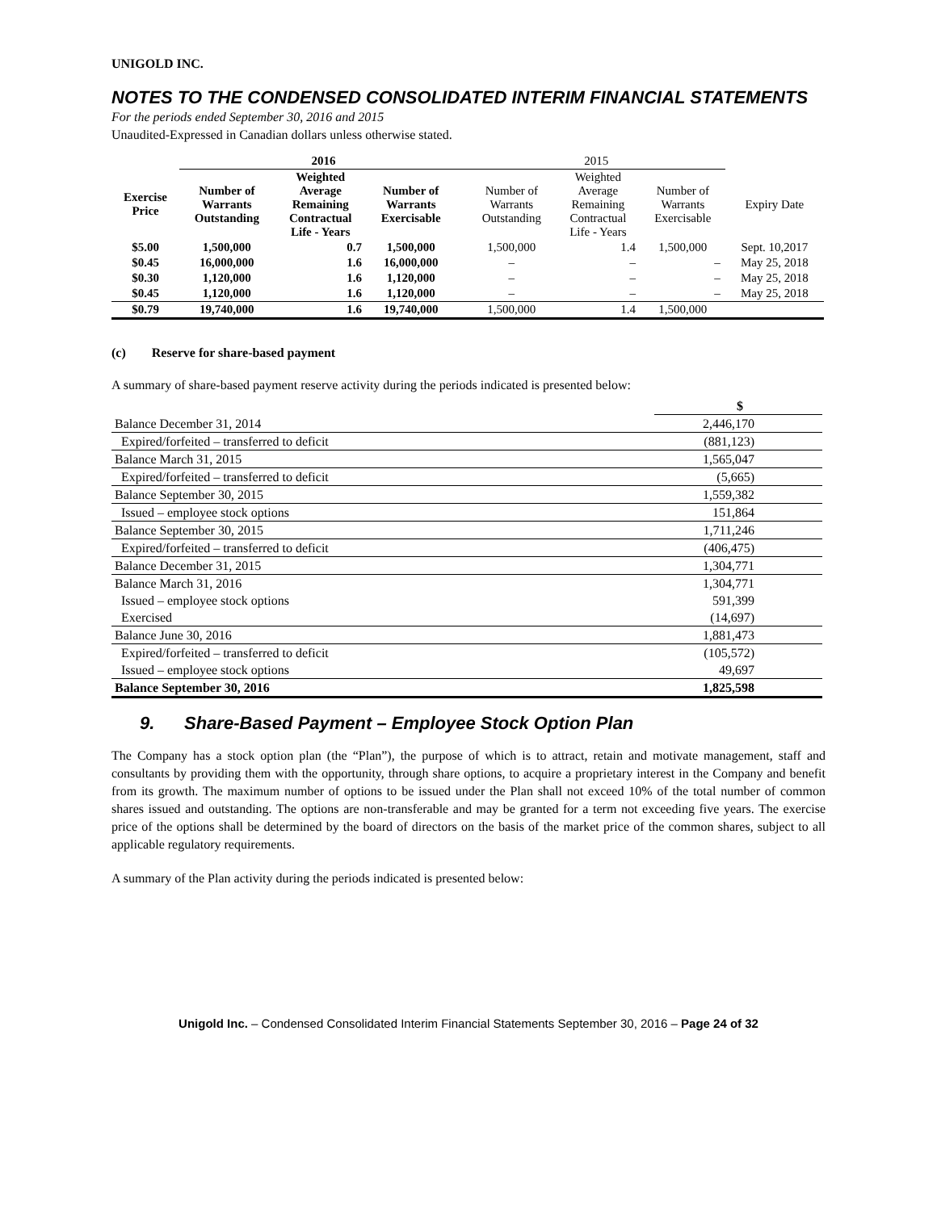UNIGOLD INC.
NOTES TO THE CONDENSED CONSOLIDATED INTERIM FINANCIAL STATEMENTS
For the periods ended September 30, 2016 and 2015
Unaudited-Expressed in Canadian dollars unless otherwise stated.
| | 2016 | | | | 2015 | | | |
| --- | --- | --- | --- | --- | --- | --- | --- | --- |
| Exercise Price | Number of Warrants Outstanding | Weighted Average Remaining Contractual Life - Years | Number of Warrants Exercisable | | Number of Warrants Outstanding | Weighted Average Remaining Contractual Life - Years | Number of Warrants Exercisable | Expiry Date |
| $5.00 | 1,500,000 | 0.7 | 1,500,000 | | 1,500,000 | 1.4 | 1,500,000 | Sept. 10,2017 |
| $0.45 | 16,000,000 | 1.6 | 16,000,000 | | – | – | – | May 25, 2018 |
| $0.30 | 1,120,000 | 1.6 | 1,120,000 | | – | – | – | May 25, 2018 |
| $0.45 | 1,120,000 | 1.6 | 1,120,000 | | – | – | – | May 25, 2018 |
| $0.79 | 19,740,000 | 1.6 | 19,740,000 | | 1,500,000 | 1.4 | 1,500,000 | |
(c) Reserve for share-based payment
A summary of share-based payment reserve activity during the periods indicated is presented below:
| | $ |
| Balance December 31, 2014 | 2,446,170 |
| Expired/forfeited – transferred to deficit | (881,123) |
| Balance March 31, 2015 | 1,565,047 |
| Expired/forfeited – transferred to deficit | (5,665) |
| Balance September 30, 2015 | 1,559,382 |
| Issued – employee stock options | 151,864 |
| Balance September 30, 2015 | 1,711,246 |
| Expired/forfeited – transferred to deficit | (406,475) |
| Balance December 31, 2015 | 1,304,771 |
| Balance March 31, 2016 | 1,304,771 |
| Issued – employee stock options | 591,399 |
| Exercised | (14,697) |
| Balance June 30, 2016 | 1,881,473 |
| Expired/forfeited – transferred to deficit | (105,572) |
| Issued – employee stock options | 49,697 |
| Balance September 30, 2016 | 1,825,598 |
9. Share-Based Payment – Employee Stock Option Plan
The Company has a stock option plan (the “Plan”), the purpose of which is to attract, retain and motivate management, staff and consultants by providing them with the opportunity, through share options, to acquire a proprietary interest in the Company and benefit from its growth. The maximum number of options to be issued under the Plan shall not exceed 10% of the total number of common shares issued and outstanding. The options are non-transferable and may be granted for a term not exceeding five years. The exercise price of the options shall be determined by the board of directors on the basis of the market price of the common shares, subject to all applicable regulatory requirements.
A summary of the Plan activity during the periods indicated is presented below:
Unigold Inc. – Condensed Consolidated Interim Financial Statements September 30, 2016 – Page 24 of 32